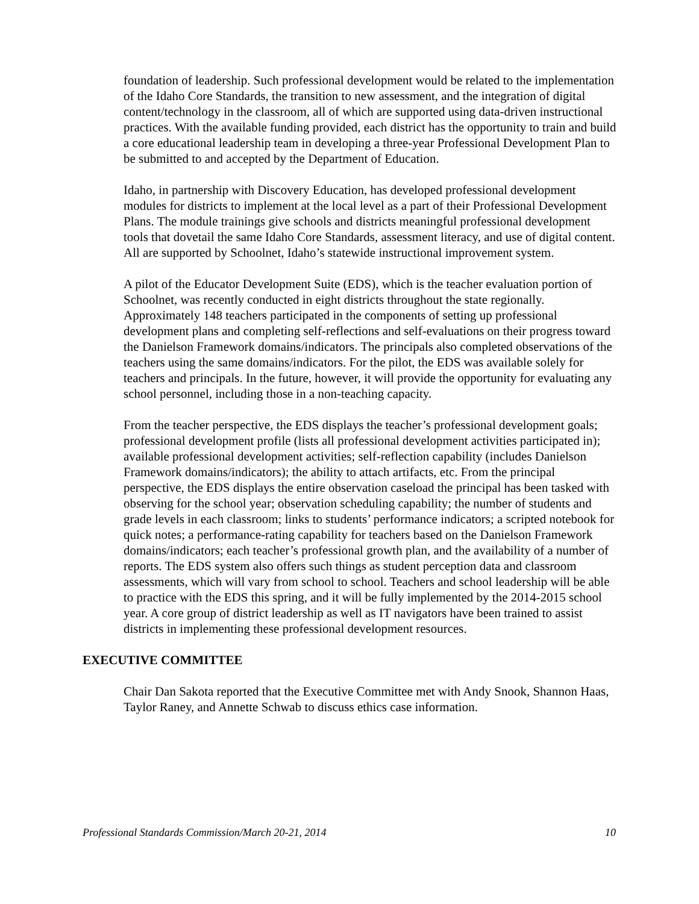foundation of leadership. Such professional development would be related to the implementation of the Idaho Core Standards, the transition to new assessment, and the integration of digital content/technology in the classroom, all of which are supported using data-driven instructional practices. With the available funding provided, each district has the opportunity to train and build a core educational leadership team in developing a three-year Professional Development Plan to be submitted to and accepted by the Department of Education.
Idaho, in partnership with Discovery Education, has developed professional development modules for districts to implement at the local level as a part of their Professional Development Plans. The module trainings give schools and districts meaningful professional development tools that dovetail the same Idaho Core Standards, assessment literacy, and use of digital content. All are supported by Schoolnet, Idaho’s statewide instructional improvement system.
A pilot of the Educator Development Suite (EDS), which is the teacher evaluation portion of Schoolnet, was recently conducted in eight districts throughout the state regionally. Approximately 148 teachers participated in the components of setting up professional development plans and completing self-reflections and self-evaluations on their progress toward the Danielson Framework domains/indicators. The principals also completed observations of the teachers using the same domains/indicators. For the pilot, the EDS was available solely for teachers and principals. In the future, however, it will provide the opportunity for evaluating any school personnel, including those in a non-teaching capacity.
From the teacher perspective, the EDS displays the teacher’s professional development goals; professional development profile (lists all professional development activities participated in); available professional development activities; self-reflection capability (includes Danielson Framework domains/indicators); the ability to attach artifacts, etc. From the principal perspective, the EDS displays the entire observation caseload the principal has been tasked with observing for the school year; observation scheduling capability; the number of students and grade levels in each classroom; links to students’ performance indicators; a scripted notebook for quick notes; a performance-rating capability for teachers based on the Danielson Framework domains/indicators; each teacher’s professional growth plan, and the availability of a number of reports. The EDS system also offers such things as student perception data and classroom assessments, which will vary from school to school. Teachers and school leadership will be able to practice with the EDS this spring, and it will be fully implemented by the 2014-2015 school year. A core group of district leadership as well as IT navigators have been trained to assist districts in implementing these professional development resources.
EXECUTIVE COMMITTEE
Chair Dan Sakota reported that the Executive Committee met with Andy Snook, Shannon Haas, Taylor Raney, and Annette Schwab to discuss ethics case information.
Professional Standards Commission/March 20-21, 2014 10